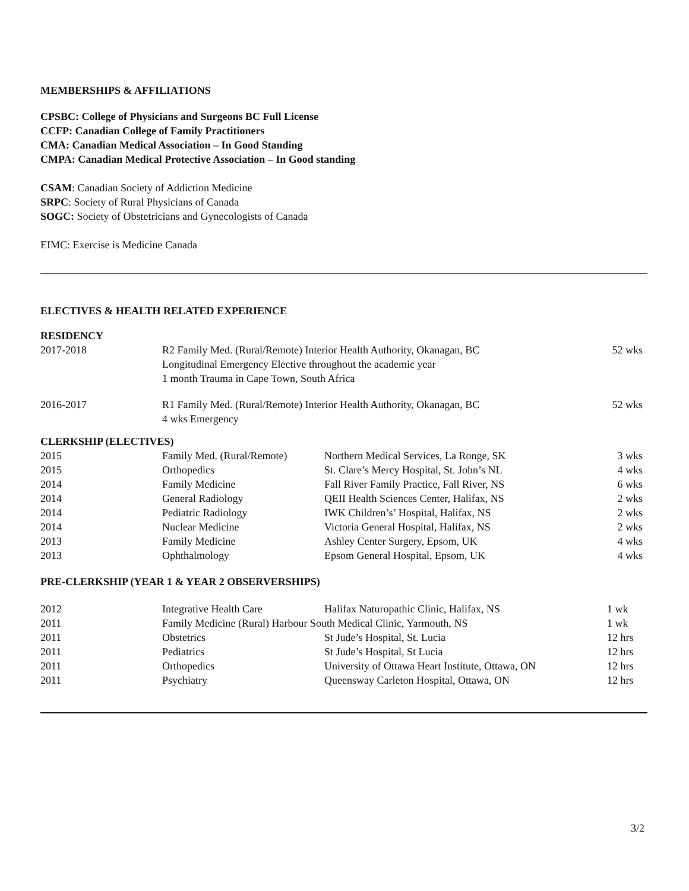MEMBERSHIPS & AFFILIATIONS
CPSBC: College of Physicians and Surgeons BC Full License
CCFP: Canadian College of Family Practitioners
CMA: Canadian Medical Association – In Good Standing
CMPA: Canadian Medical Protective Association – In Good standing
CSAM: Canadian Society of Addiction Medicine
SRPC: Society of Rural Physicians of Canada
SOGC: Society of Obstetricians and Gynecologists of Canada
EIMC: Exercise is Medicine Canada
ELECTIVES & HEALTH RELATED EXPERIENCE
RESIDENCY
| 2017-2018 | R2 Family Med. (Rural/Remote) Interior Health Authority, Okanagan, BC Longitudinal Emergency Elective throughout the academic year 1 month Trauma in Cape Town, South Africa | 52 wks |
| 2016-2017 | R1 Family Med. (Rural/Remote) Interior Health Authority, Okanagan, BC 4 wks Emergency | 52 wks |
CLERKSHIP (ELECTIVES)
| 2015 | Family Med. (Rural/Remote) | Northern Medical Services, La Ronge, SK | 3 wks |
| 2015 | Orthopedics | St. Clare’s Mercy Hospital, St. John’s NL | 4 wks |
| 2014 | Family Medicine | Fall River Family Practice, Fall River, NS | 6 wks |
| 2014 | General Radiology | QEII Health Sciences Center, Halifax, NS | 2 wks |
| 2014 | Pediatric Radiology | IWK Children’s’ Hospital, Halifax, NS | 2 wks |
| 2014 | Nuclear Medicine | Victoria General Hospital, Halifax, NS | 2 wks |
| 2013 | Family Medicine | Ashley Center Surgery, Epsom, UK | 4 wks |
| 2013 | Ophthalmology | Epsom General Hospital, Epsom, UK | 4 wks |
PRE-CLERKSHIP (YEAR 1 & YEAR 2 OBSERVERSHIPS)
| 2012 | Integrative Health Care | Halifax Naturopathic Clinic, Halifax, NS | 1 wk |
| 2011 | Family Medicine (Rural) Harbour South Medical Clinic, Yarmouth, NS | | 1 wk |
| 2011 | Obstetrics | St Jude’s Hospital, St. Lucia | 12 hrs |
| 2011 | Pediatrics | St Jude’s Hospital, St Lucia | 12 hrs |
| 2011 | Orthopedics | University of Ottawa Heart Institute, Ottawa, ON | 12 hrs |
| 2011 | Psychiatry | Queensway Carleton Hospital, Ottawa, ON | 12 hrs |
3/2